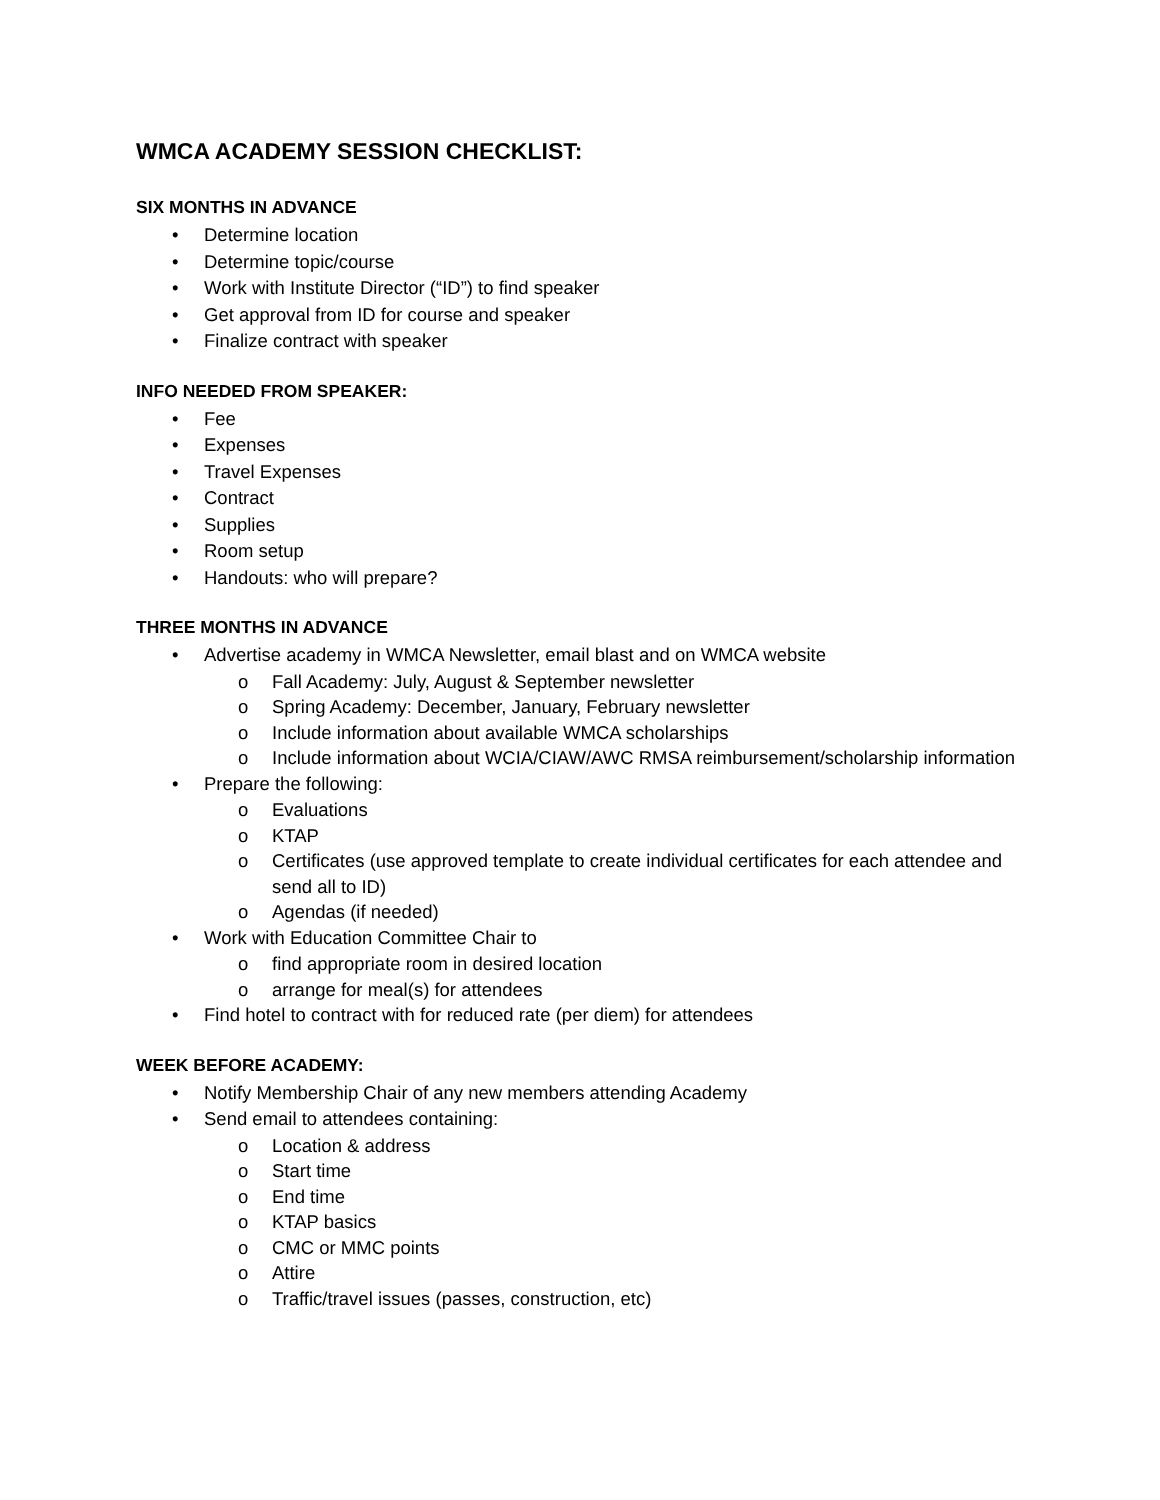WMCA ACADEMY SESSION CHECKLIST:
SIX MONTHS IN ADVANCE
• Determine location
• Determine topic/course
• Work with Institute Director (“ID”) to find speaker
• Get approval from ID for course and speaker
• Finalize contract with speaker
INFO NEEDED FROM SPEAKER:
• Fee
• Expenses
• Travel Expenses
• Contract
• Supplies
• Room setup
• Handouts: who will prepare?
THREE MONTHS IN ADVANCE
• Advertise academy in WMCA Newsletter, email blast and on WMCA website
o Fall Academy: July, August & September newsletter
o Spring Academy: December, January, February newsletter
o Include information about available WMCA scholarships
o Include information about WCIA/CIAW/AWC RMSA reimbursement/scholarship information
• Prepare the following:
o Evaluations
o KTAP
o Certificates (use approved template to create individual certificates for each attendee and send all to ID)
o Agendas (if needed)
• Work with Education Committee Chair to
o find appropriate room in desired location
o arrange for meal(s) for attendees
• Find hotel to contract with for reduced rate (per diem) for attendees
WEEK BEFORE ACADEMY:
• Notify Membership Chair of any new members attending Academy
• Send email to attendees containing:
o Location & address
o Start time
o End time
o KTAP basics
o CMC or MMC points
o Attire
o Traffic/travel issues (passes, construction, etc)